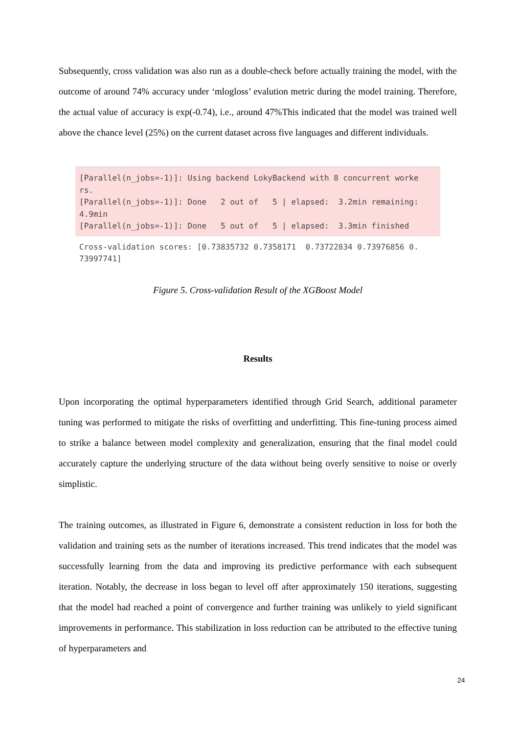Subsequently, cross validation was also run as a double-check before actually training the model, with the outcome of around 74% accuracy under ‘mlogloss’ evalution metric during the model training. Therefore, the actual value of accuracy is exp(-0.74), i.e., around 47%This indicated that the model was trained well above the chance level (25%) on the current dataset across five languages and different individuals.
[Parallel(n_jobs=-1)]: Using backend LokyBackend with 8 concurrent worke rs. [Parallel(n_jobs=-1)]: Done 2 out of 5 | elapsed: 3.2min remaining: 4.9min [Parallel(n_jobs=-1)]: Done 5 out of 5 | elapsed: 3.3min finished
Cross-validation scores: [0.73835732 0.7358171 0.73722834 0.73976856 0. 73997741]
Figure 5. Cross-validation Result of the XGBoost Model
Results
Upon incorporating the optimal hyperparameters identified through Grid Search, additional parameter tuning was performed to mitigate the risks of overfitting and underfitting. This fine-tuning process aimed to strike a balance between model complexity and generalization, ensuring that the final model could accurately capture the underlying structure of the data without being overly sensitive to noise or overly simplistic.
The training outcomes, as illustrated in Figure 6, demonstrate a consistent reduction in loss for both the validation and training sets as the number of iterations increased. This trend indicates that the model was successfully learning from the data and improving its predictive performance with each subsequent iteration. Notably, the decrease in loss began to level off after approximately 150 iterations, suggesting that the model had reached a point of convergence and further training was unlikely to yield significant improvements in performance. This stabilization in loss reduction can be attributed to the effective tuning of hyperparameters and
24